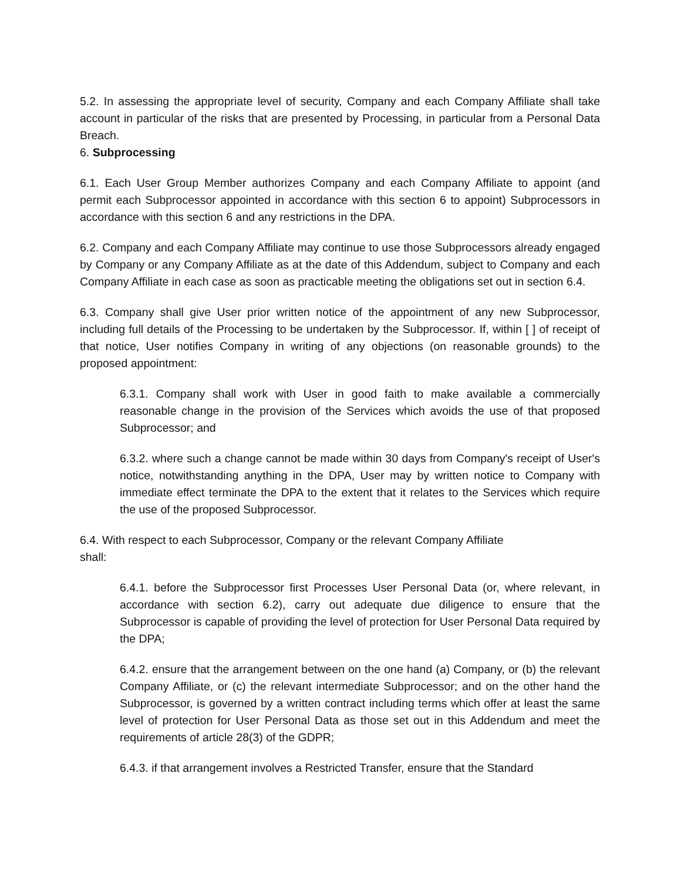5.2. In assessing the appropriate level of security, Company and each Company Affiliate shall take account in particular of the risks that are presented by Processing, in particular from a Personal Data Breach.
6. Subprocessing
6.1. Each User Group Member authorizes Company and each Company Affiliate to appoint (and permit each Subprocessor appointed in accordance with this section 6 to appoint) Subprocessors in accordance with this section 6 and any restrictions in the DPA.
6.2. Company and each Company Affiliate may continue to use those Subprocessors already engaged by Company or any Company Affiliate as at the date of this Addendum, subject to Company and each Company Affiliate in each case as soon as practicable meeting the obligations set out in section 6.4.
6.3. Company shall give User prior written notice of the appointment of any new Subprocessor, including full details of the Processing to be undertaken by the Subprocessor. If, within [ ] of receipt of that notice, User notifies Company in writing of any objections (on reasonable grounds) to the proposed appointment:
6.3.1. Company shall work with User in good faith to make available a commercially reasonable change in the provision of the Services which avoids the use of that proposed Subprocessor; and
6.3.2. where such a change cannot be made within 30 days from Company's receipt of User's notice, notwithstanding anything in the DPA, User may by written notice to Company with immediate effect terminate the DPA to the extent that it relates to the Services which require the use of the proposed Subprocessor.
6.4. With respect to each Subprocessor, Company or the relevant Company Affiliate
shall:
6.4.1. before the Subprocessor first Processes User Personal Data (or, where relevant, in accordance with section 6.2), carry out adequate due diligence to ensure that the Subprocessor is capable of providing the level of protection for User Personal Data required by the DPA;
6.4.2. ensure that the arrangement between on the one hand (a) Company, or (b) the relevant Company Affiliate, or (c) the relevant intermediate Subprocessor; and on the other hand the Subprocessor, is governed by a written contract including terms which offer at least the same level of protection for User Personal Data as those set out in this Addendum and meet the requirements of article 28(3) of the GDPR;
6.4.3. if that arrangement involves a Restricted Transfer, ensure that the Standard